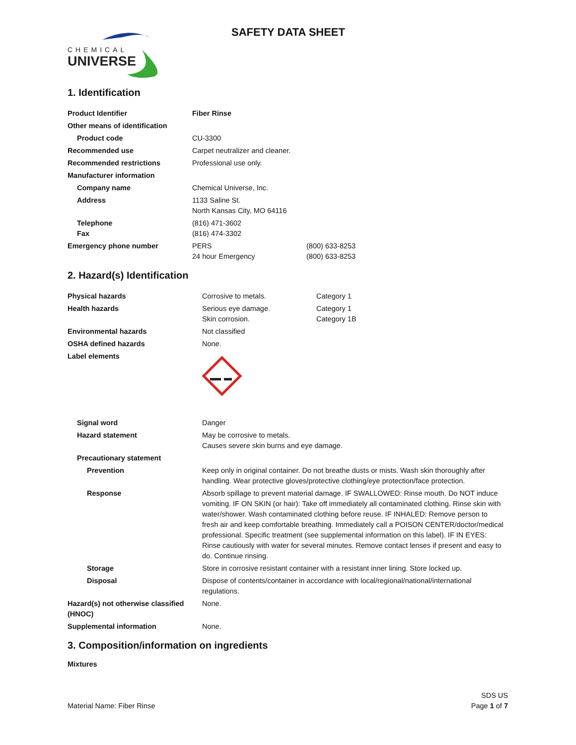CHEMICAL
UNIVERSE
SAFETY DATA SHEET
1. Identification
| Product Identifier | Fiber Rinse | |
| Other means of identification | | |
| Product code | CU-3300 | |
| Recommended use | Carpet neutralizer and cleaner. | |
| Recommended restrictions | Professional use only. | |
| Manufacturer information | | |
| Company name | Chemical Universe, Inc. | |
| Address | 1133 Saline St. North Kansas City, MO 64116 | |
| Telephone Fax | (816) 471-3602 (816) 474-3302 | |
| Emergency phone number | PERS 24 hour Emergency | (800) 633-8253 (800) 633-8253 |
2. Hazard(s) Identification
| Physical hazards | Corrosive to metals. | Category 1 |
| Health hazards | Serious eye damage. Skin corrosion. | Category 1 Category 1B |
| Environmental hazards | Not classified | |
| OSHA defined hazards | None. | |
| Label elements | | |
| Signal word | Danger | |
| Hazard statement | May be corrosive to metals. Causes severe skin burns and eye damage. | |
| Precautionary statement | | |
| Prevention | Keep only in original container. Do not breathe dusts or mists. Wash skin thoroughly after handling. Wear protective gloves/protective clothing/eye protection/face protection. | |
| Response | Absorb spillage to prevent material damage. IF SWALLOWED: Rinse mouth. Do NOT induce vomiting. IF ON SKIN (or hair): Take off immediately all contaminated clothing. Rinse skin with water/shower. Wash contaminated clothing before reuse. IF INHALED: Remove person to fresh air and keep comfortable breathing. Immediately call a POISON CENTER/doctor/medical professional. Specific treatment (see supplemental information on this label). IF IN EYES: Rinse cautiously with water for several minutes. Remove contact lenses if present and easy to do. Continue rinsing. | |
| Storage | Store in corrosive resistant container with a resistant inner lining. Store locked up. | |
| Disposal | Dispose of contents/container in accordance with local/regional/national/international regulations. | |
| Hazard(s) not otherwise classified (HNOC) | None. | |
| Supplemental information | None. | |
3. Composition/information on ingredients
Mixtures
Material Name: Fiber Rinse
SDS US
Page 1 of 7